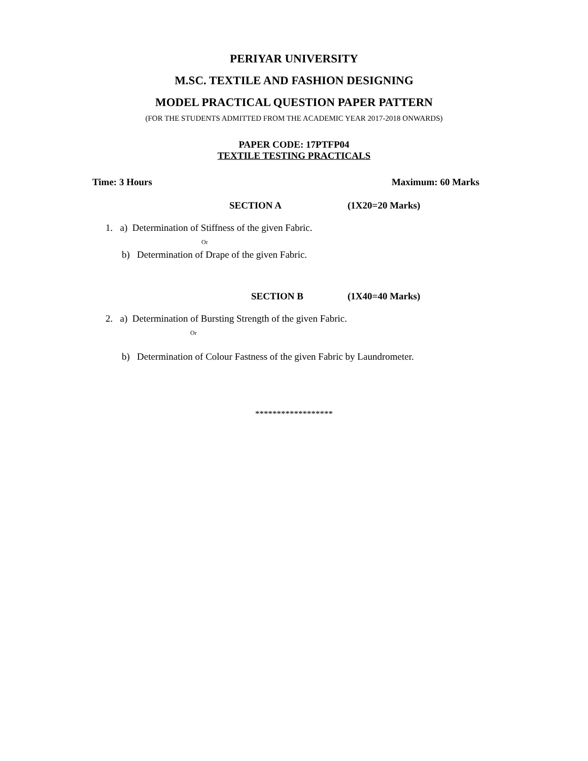PERIYAR UNIVERSITY
M.SC. TEXTILE AND FASHION DESIGNING
MODEL PRACTICAL QUESTION PAPER PATTERN
(FOR THE STUDENTS ADMITTED FROM THE ACADEMIC YEAR 2017-2018 ONWARDS)
PAPER CODE: 17PTFP04
TEXTILE TESTING PRACTICALS
Time: 3 Hours Maximum: 60 Marks
SECTION A (1X20=20 Marks)
1. a) Determination of Stiffness of the given Fabric.
Or
b) Determination of Drape of the given Fabric.
SECTION B (1X40=40 Marks)
2. a) Determination of Bursting Strength of the given Fabric.
Or
b) Determination of Colour Fastness of the given Fabric by Laundrometer.
******************